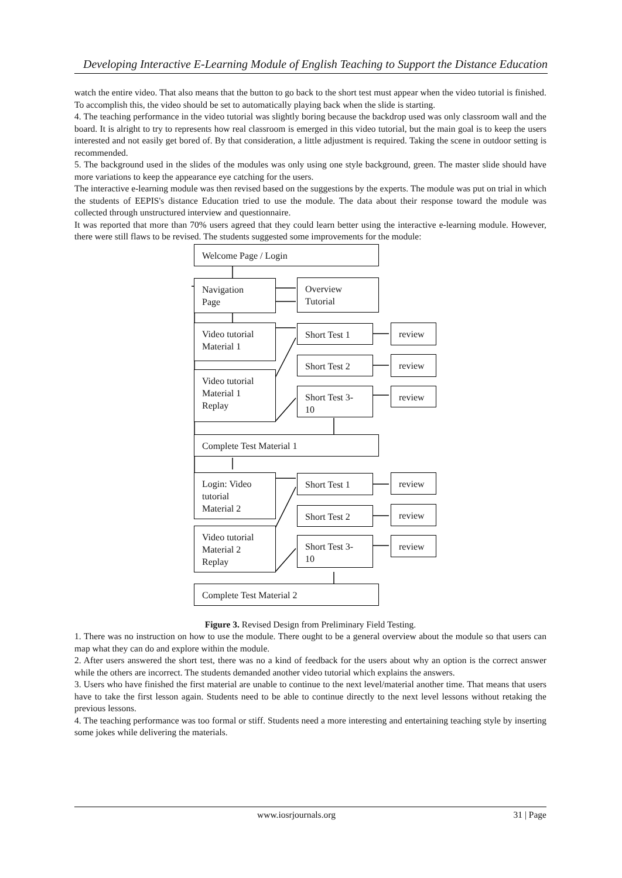Developing Interactive E-Learning Module of English Teaching to Support the Distance Education
watch the entire video. That also means that the button to go back to the short test must appear when the video tutorial is finished. To accomplish this, the video should be set to automatically playing back when the slide is starting.
4. The teaching performance in the video tutorial was slightly boring because the backdrop used was only classroom wall and the board. It is alright to try to represents how real classroom is emerged in this video tutorial, but the main goal is to keep the users interested and not easily get bored of. By that consideration, a little adjustment is required. Taking the scene in outdoor setting is recommended.
5. The background used in the slides of the modules was only using one style background, green. The master slide should have more variations to keep the appearance eye catching for the users.
The interactive e-learning module was then revised based on the suggestions by the experts. The module was put on trial in which the students of EEPIS's distance Education tried to use the module. The data about their response toward the module was collected through unstructured interview and questionnaire.
It was reported that more than 70% users agreed that they could learn better using the interactive e-learning module. However, there were still flaws to be revised. The students suggested some improvements for the module:
Welcome Page / Login
Navigation
Page
Overview
Tutorial
Video tutorial
Material 1
Short Test 1 review
Short Test 2 review
Video tutorial
Material 1
Replay
Short Test 3-
10
review
Complete Test Material 1
Login: Video
tutorial
Material 2
Short Test 1 review
Short Test 2 review
Video tutorial
Material 2
Replay
Short Test 3-
10
review
Complete Test Material 2
Figure 3. Revised Design from Preliminary Field Testing.
1. There was no instruction on how to use the module. There ought to be a general overview about the module so that users can map what they can do and explore within the module.
2. After users answered the short test, there was no a kind of feedback for the users about why an option is the correct answer while the others are incorrect. The students demanded another video tutorial which explains the answers.
3. Users who have finished the first material are unable to continue to the next level/material another time. That means that users have to take the first lesson again. Students need to be able to continue directly to the next level lessons without retaking the previous lessons.
4. The teaching performance was too formal or stiff. Students need a more interesting and entertaining teaching style by inserting some jokes while delivering the materials.
www.iosrjournals.org 31 | Page